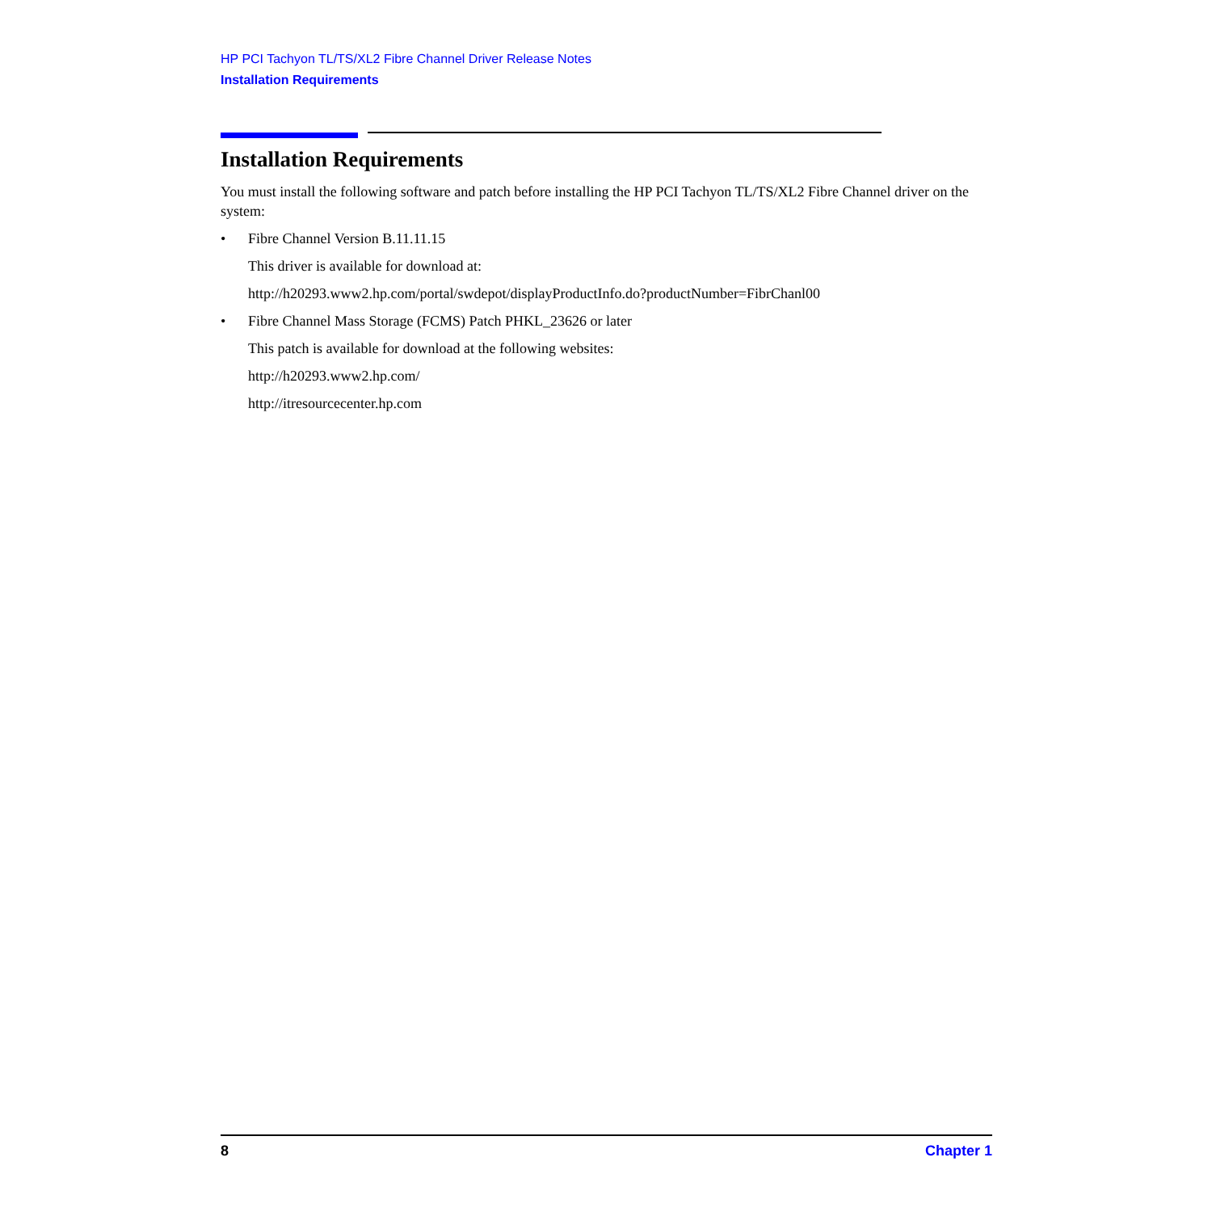HP PCI Tachyon TL/TS/XL2 Fibre Channel Driver Release Notes
Installation Requirements
Installation Requirements
You must install the following software and patch before installing the HP PCI Tachyon TL/TS/XL2 Fibre Channel driver on the system:
• Fibre Channel Version B.11.11.15
This driver is available for download at:
http://h20293.www2.hp.com/portal/swdepot/displayProductInfo.do?productNumber=FibrChanl00
• Fibre Channel Mass Storage (FCMS) Patch PHKL_23626 or later
This patch is available for download at the following websites:
http://h20293.www2.hp.com/
http://itresourcecenter.hp.com
8 Chapter 1